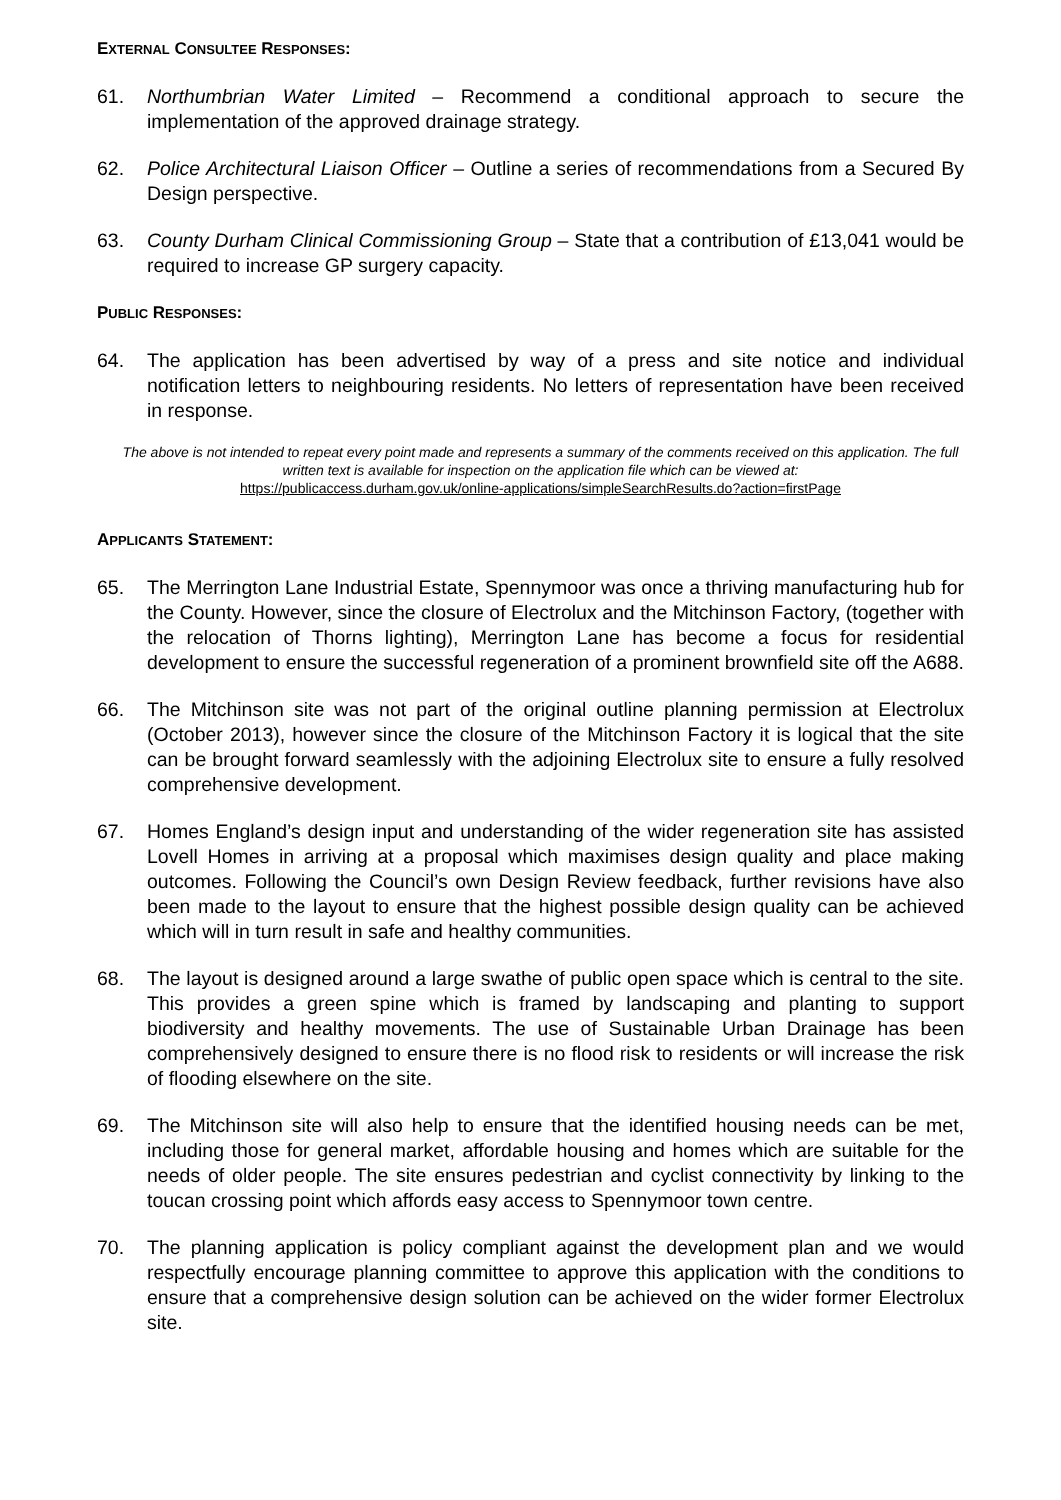EXTERNAL CONSULTEE RESPONSES:
61. Northumbrian Water Limited – Recommend a conditional approach to secure the implementation of the approved drainage strategy.
62. Police Architectural Liaison Officer – Outline a series of recommendations from a Secured By Design perspective.
63. County Durham Clinical Commissioning Group – State that a contribution of £13,041 would be required to increase GP surgery capacity.
PUBLIC RESPONSES:
64. The application has been advertised by way of a press and site notice and individual notification letters to neighbouring residents. No letters of representation have been received in response.
The above is not intended to repeat every point made and represents a summary of the comments received on this application. The full written text is available for inspection on the application file which can be viewed at:
https://publicaccess.durham.gov.uk/online-applications/simpleSearchResults.do?action=firstPage
APPLICANTS STATEMENT:
65. The Merrington Lane Industrial Estate, Spennymoor was once a thriving manufacturing hub for the County. However, since the closure of Electrolux and the Mitchinson Factory, (together with the relocation of Thorns lighting), Merrington Lane has become a focus for residential development to ensure the successful regeneration of a prominent brownfield site off the A688.
66. The Mitchinson site was not part of the original outline planning permission at Electrolux (October 2013), however since the closure of the Mitchinson Factory it is logical that the site can be brought forward seamlessly with the adjoining Electrolux site to ensure a fully resolved comprehensive development.
67. Homes England’s design input and understanding of the wider regeneration site has assisted Lovell Homes in arriving at a proposal which maximises design quality and place making outcomes. Following the Council’s own Design Review feedback, further revisions have also been made to the layout to ensure that the highest possible design quality can be achieved which will in turn result in safe and healthy communities.
68. The layout is designed around a large swathe of public open space which is central to the site. This provides a green spine which is framed by landscaping and planting to support biodiversity and healthy movements. The use of Sustainable Urban Drainage has been comprehensively designed to ensure there is no flood risk to residents or will increase the risk of flooding elsewhere on the site.
69. The Mitchinson site will also help to ensure that the identified housing needs can be met, including those for general market, affordable housing and homes which are suitable for the needs of older people. The site ensures pedestrian and cyclist connectivity by linking to the toucan crossing point which affords easy access to Spennymoor town centre.
70. The planning application is policy compliant against the development plan and we would respectfully encourage planning committee to approve this application with the conditions to ensure that a comprehensive design solution can be achieved on the wider former Electrolux site.